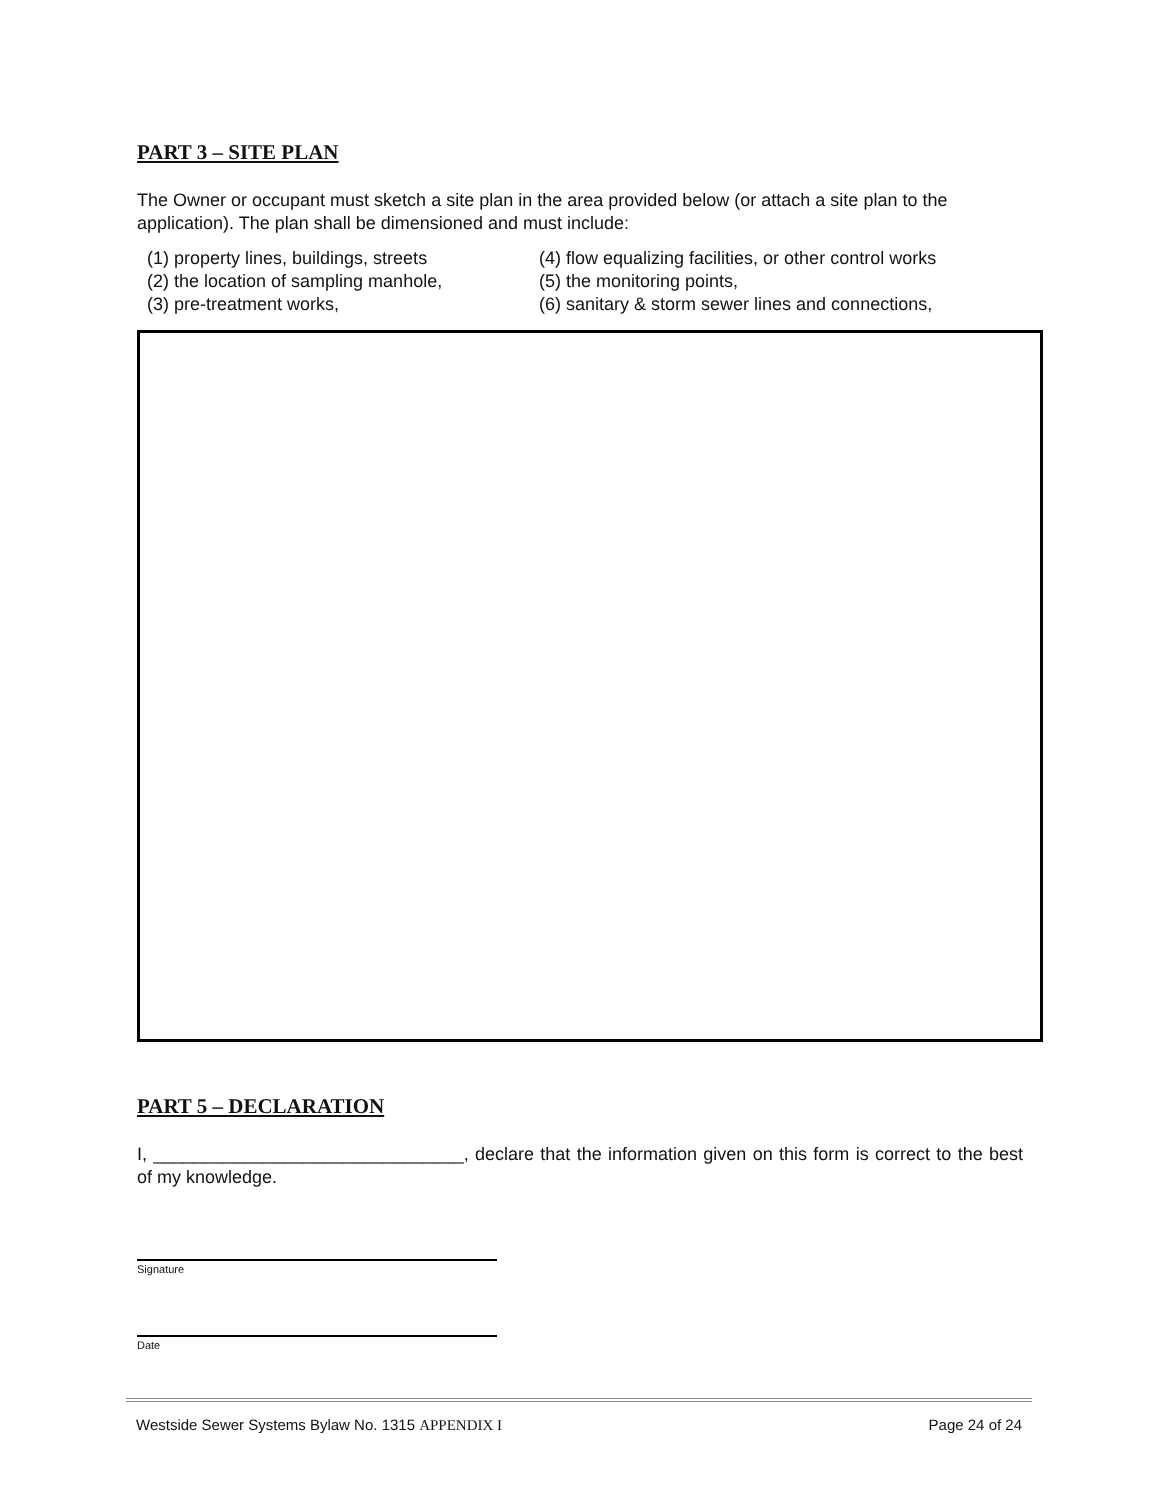PART 3 – SITE PLAN
The Owner or occupant must sketch a site plan in the area provided below (or attach a site plan to the application). The plan shall be dimensioned and must include:
(1) property lines, buildings, streets
(2) the location of sampling manhole,
(3) pre-treatment works,
(4) flow equalizing facilities, or other control works
(5) the monitoring points,
(6) sanitary & storm sewer lines and connections,
PART 5 – DECLARATION
I, _______________________________, declare that the information given on this form is correct to the best of my knowledge.
Signature
Date
Westside Sewer Systems Bylaw No. 1315 APPENDIX I Page 24 of 24